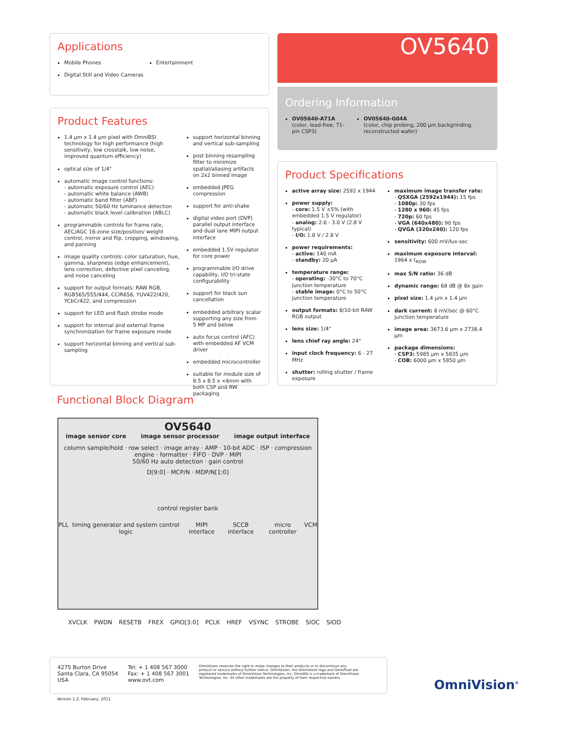Applications
Mobile Phones
Digital Still and Video Cameras
Entertainment
OV5640
Ordering Information
OV05640-A71A
(color, lead-free, 71-pin CSP3)
OV05640-G04A
(color, chip probing, 200 µm backgrinding, reconstructed wafer)
Product Features
1.4 µm x 1.4 µm pixel with OmniBSI technology for high performance (high sensitivity, low crosstalk, low noise, improved quantum efficiency)
optical size of 1/4"
automatic image control functions:
- automatic exposure control (AEC)
- automatic white balance (AWB)
- automatic band filter (ABF)
- automatic 50/60 Hz luminance detection
- automatic black level calibration (ABLC)
programmable controls for frame rate, AEC/AGC 16-zone size/position/ weight control, mirror and flip, cropping, windowing, and panning
image quality controls: color saturation, hue, gamma, sharpness (edge enhancement), lens correction, defective pixel canceling, and noise canceling
support for output formats: RAW RGB, RGB565/555/444, CCIR656, YUV422/420, YCbCr422, and compression
support for LED and flash strobe mode
support for internal and external frame synchronization for frame exposure mode
support horizontal binning and vertical sub-sampling
support horizontal binning and vertical sub-sampling
post binning resampling filter to minimize spatial/aliasing artifacts on 2x2 binned image
embedded JPEG compression
support for anti-shake
digital video port (DVP) parallel output interface and dual lane MIPI output interface
embedded 1.5V regulator for core power
programmable I/O drive capability, I/O tri-state configurability
support for black sun cancellation
embedded arbitrary scalar supporting any size from 5 MP and below
auto focus control (AFC) with embedded AF VCM driver
embedded microcontroller
suitable for module size of 8.5 x 8.5 x <6mm with both CSP and RW packaging
Product Specifications
active array size: 2592 x 1944
power supply:
- core: 1.5 V ±5% (with embedded 1.5 V regulator)
- analog: 2.6 - 3.0 V (2.8 V typical)
- I/O: 1.8 V / 2.8 V
power requirements:
- active: 140 mA
- standby: 20 µA
temperature range:
- operating: -30°C to 70°C junction temperature
- stable image: 0°C to 50°C junction temperature
output formats: 8/10-bit RAW RGB output
lens size: 1/4"
lens chief ray angle: 24°
input clock frequency: 6 - 27 MHz
shutter: rolling shutter / frame exposure
maximum image transfer rate:
- QSXGA (2592x1944): 15 fps
- 1080p: 30 fps
- 1280 x 960: 45 fps
- 720p: 60 fps
- VGA (640x480): 90 fps
- QVGA (320x240): 120 fps
sensitivity: 600 mV/lux-sec
maximum exposure interval: 1964 x t<sub>ROW</sub>
max S/N ratio: 36 dB
dynamic range: 68 dB @ 8x gain
pixel size: 1.4 µm x 1.4 µm
dark current: 8 mV/sec @ 60°C junction temperature
image area: 3673.6 µm x 2738.4 µm
package dimensions:
- CSP3: 5985 µm x 5835 µm
- COB: 6000 µm x 5850 µm
Functional Block Diagram
OV5640
image sensor core image sensor processor image output interface
column sample/hold · row select · image array · AMP · 10-bit ADC · ISP · compression engine · formatter · FIFO · DVP · MIPI
50/60 Hz auto detection · gain control
D[9:0] · MCP/N · MDP/N[1:0]
control register bank
PLL timing generator and system control logic MIPI interface SCCB interface micro controller VCM
XVCLK PWDN RESETB FREX GPIO[3:0] PCLK HREF VSYNC STROBE SIOC SIOD
4275 Burton Drive
Santa Clara, CA 95054
USA
Tel: + 1 408 567 3000
Fax: + 1 408 567 3001
www.ovt.com
OmniVision reserves the right to make changes to their products or to discontinue any product or service without further notice. OmniVision, the OmniVision logo and OmniPixel are registered trademarks of OmniVision Technologies, Inc. OmniBSI is a trademark of OmniVision Technologies, Inc. All other trademarks are the property of their respective owners.
Version 1.2, February, 2011
OmniVision<sup>®</sup>